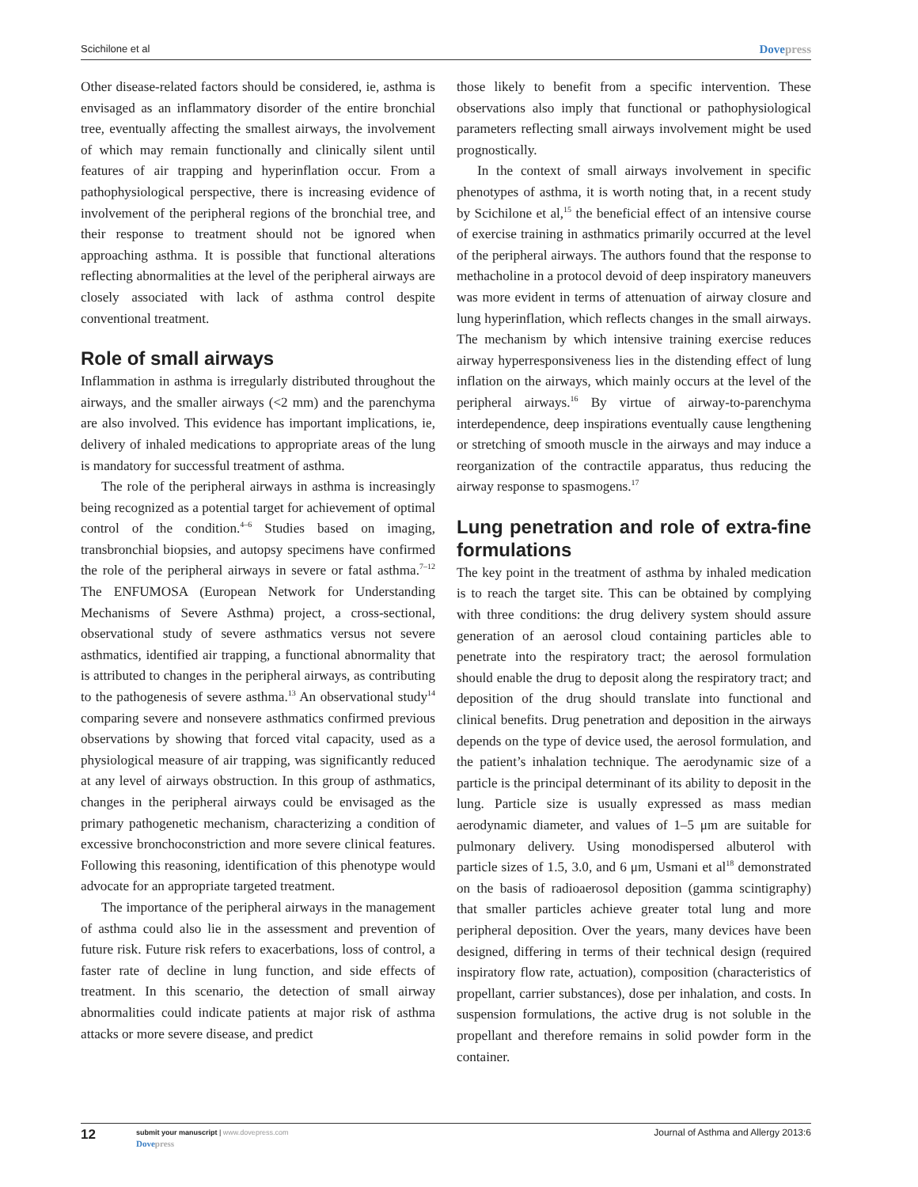Scichilone et al Dovepress
Other disease-related factors should be considered, ie, asthma is envisaged as an inflammatory disorder of the entire bronchial tree, eventually affecting the smallest airways, the involvement of which may remain functionally and clinically silent until features of air trapping and hyperinflation occur. From a pathophysiological perspective, there is increasing evidence of involvement of the peripheral regions of the bronchial tree, and their response to treatment should not be ignored when approaching asthma. It is possible that functional alterations reflecting abnormalities at the level of the peripheral airways are closely associated with lack of asthma control despite conventional treatment.
Role of small airways
Inflammation in asthma is irregularly distributed throughout the airways, and the smaller airways (<2 mm) and the parenchyma are also involved. This evidence has important implications, ie, delivery of inhaled medications to appropriate areas of the lung is mandatory for successful treatment of asthma.
The role of the peripheral airways in asthma is increasingly being recognized as a potential target for achievement of optimal control of the condition.<sup>4–6</sup> Studies based on imaging, transbronchial biopsies, and autopsy specimens have confirmed the role of the peripheral airways in severe or fatal asthma.<sup>7–12</sup> The ENFUMOSA (European Network for Understanding Mechanisms of Severe Asthma) project, a cross-sectional, observational study of severe asthmatics versus not severe asthmatics, identified air trapping, a functional abnormality that is attributed to changes in the peripheral airways, as contributing to the pathogenesis of severe asthma.<sup>13</sup> An observational study<sup>14</sup> comparing severe and nonsevere asthmatics confirmed previous observations by showing that forced vital capacity, used as a physiological measure of air trapping, was significantly reduced at any level of airways obstruction. In this group of asthmatics, changes in the peripheral airways could be envisaged as the primary pathogenetic mechanism, characterizing a condition of excessive bronchoconstriction and more severe clinical features. Following this reasoning, identification of this phenotype would advocate for an appropriate targeted treatment.
The importance of the peripheral airways in the management of asthma could also lie in the assessment and prevention of future risk. Future risk refers to exacerbations, loss of control, a faster rate of decline in lung function, and side effects of treatment. In this scenario, the detection of small airway abnormalities could indicate patients at major risk of asthma attacks or more severe disease, and predict
those likely to benefit from a specific intervention. These observations also imply that functional or pathophysiological parameters reflecting small airways involvement might be used prognostically.
In the context of small airways involvement in specific phenotypes of asthma, it is worth noting that, in a recent study by Scichilone et al,<sup>15</sup> the beneficial effect of an intensive course of exercise training in asthmatics primarily occurred at the level of the peripheral airways. The authors found that the response to methacholine in a protocol devoid of deep inspiratory maneuvers was more evident in terms of attenuation of airway closure and lung hyperinflation, which reflects changes in the small airways. The mechanism by which intensive training exercise reduces airway hyperresponsiveness lies in the distending effect of lung inflation on the airways, which mainly occurs at the level of the peripheral airways.<sup>16</sup> By virtue of airway-to-parenchyma interdependence, deep inspirations eventually cause lengthening or stretching of smooth muscle in the airways and may induce a reorganization of the contractile apparatus, thus reducing the airway response to spasmogens.<sup>17</sup>
Lung penetration and role of extra-fine formulations
The key point in the treatment of asthma by inhaled medication is to reach the target site. This can be obtained by complying with three conditions: the drug delivery system should assure generation of an aerosol cloud containing particles able to penetrate into the respiratory tract; the aerosol formulation should enable the drug to deposit along the respiratory tract; and deposition of the drug should translate into functional and clinical benefits. Drug penetration and deposition in the airways depends on the type of device used, the aerosol formulation, and the patient’s inhalation technique. The aerodynamic size of a particle is the principal determinant of its ability to deposit in the lung. Particle size is usually expressed as mass median aerodynamic diameter, and values of 1–5 μm are suitable for pulmonary delivery. Using monodispersed albuterol with particle sizes of 1.5, 3.0, and 6 μm, Usmani et al<sup>18</sup> demonstrated on the basis of radioaerosol deposition (gamma scintigraphy) that smaller particles achieve greater total lung and more peripheral deposition. Over the years, many devices have been designed, differing in terms of their technical design (required inspiratory flow rate, actuation), composition (characteristics of propellant, carrier substances), dose per inhalation, and costs. In suspension formulations, the active drug is not soluble in the propellant and therefore remains in solid powder form in the container.
12 submit your manuscript | www.dovepress.com
Dovepress Journal of Asthma and Allergy 2013:6